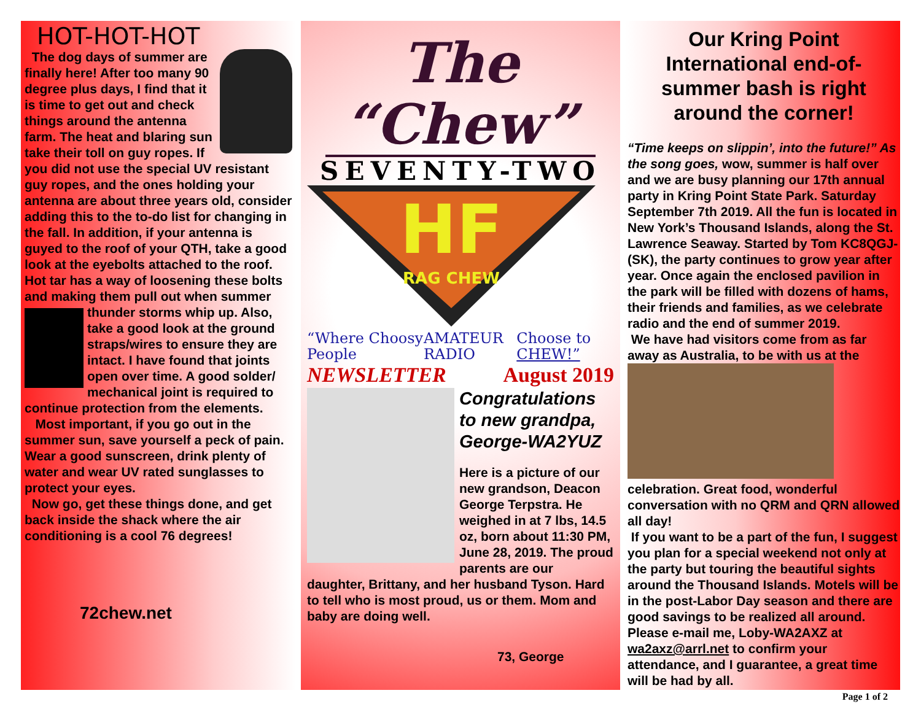HOT-HOT-HOT
The dog days of summer are finally here! After too many 90 degree plus days, I find that it is time to get out and check things around the antenna farm. The heat and blaring sun take their toll on guy ropes. If you did not use the special UV resistant guy ropes, and the ones holding your antenna are about three years old, consider adding this to the to-do list for changing in the fall. In addition, if your antenna is guyed to the roof of your QTH, take a good look at the eyebolts attached to the roof. Hot tar has a way of loosening these bolts and making them pull out when summer thunder storms whip up. Also, take a good look at the ground straps/wires to ensure they are intact. I have found that joints open over time. A good solder/ mechanical joint is required to continue protection from the elements.
Most important, if you go out in the summer sun, save yourself a peck of pain. Wear a good sunscreen, drink plenty of water and wear UV rated sunglasses to protect your eyes.
Now go, get these things done, and get back inside the shack where the air conditioning is a cool 76 degrees!
72chew.net
The “Chew”
SEVENTY-TWO
HF
RAG CHEW
“Where Choosy People AMATEUR RADIO Choose to CHEW!”
NEWSLETTER August 2019
Congratulations to new grandpa, George-WA2YUZ
Here is a picture of our new grandson, Deacon George Terpstra. He weighed in at 7 lbs, 14.5 oz, born about 11:30 PM, June 28, 2019. The proud parents are our daughter, Brittany, and her husband Tyson. Hard to tell who is most proud, us or them. Mom and baby are doing well.
73, George
Our Kring Point International end-of-summer bash is right around the corner!
“Time keeps on slippin’, into the future!” As the song goes, wow, summer is half over and we are busy planning our 17th annual party in Kring Point State Park. Saturday September 7th 2019. All the fun is located in New York’s Thousand Islands, along the St. Lawrence Seaway. Started by Tom KC8QGJ-(SK), the party continues to grow year after year. Once again the enclosed pavilion in the park will be filled with dozens of hams, their friends and families, as we celebrate radio and the end of summer 2019.
We have had visitors come from as far away as Australia, to be with us at the celebration. Great food, wonderful conversation with no QRM and QRN allowed all day!
If you want to be a part of the fun, I suggest you plan for a special weekend not only at the party but touring the beautiful sights around the Thousand Islands. Motels will be in the post-Labor Day season and there are good savings to be realized all around. Please e-mail me, Loby-WA2AXZ at wa2axz@arrl.net to confirm your attendance, and I guarantee, a great time will be had by all.
Page 1 of 2